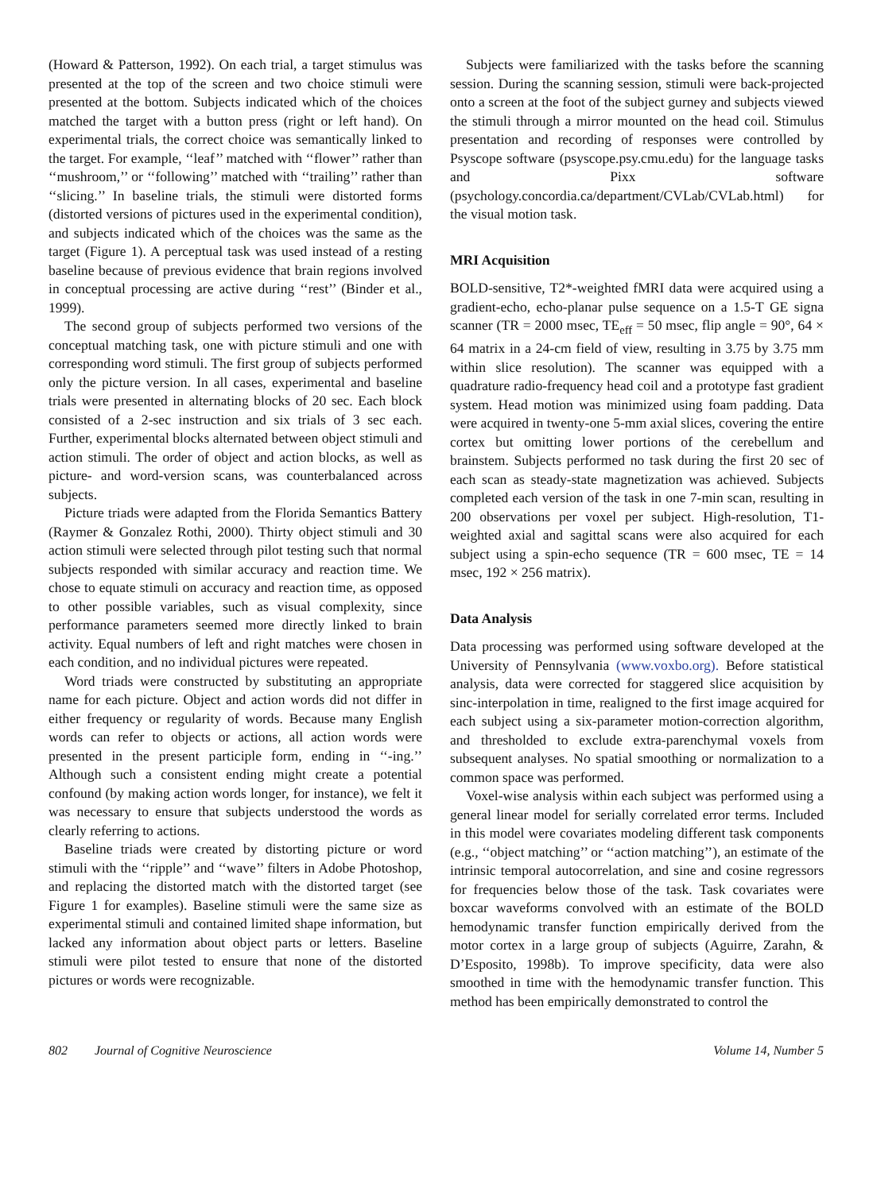(Howard & Patterson, 1992). On each trial, a target stimulus was presented at the top of the screen and two choice stimuli were presented at the bottom. Subjects indicated which of the choices matched the target with a button press (right or left hand). On experimental trials, the correct choice was semantically linked to the target. For example, ‘‘leaf’’ matched with ‘‘flower’’ rather than ‘‘mushroom,’’ or ‘‘following’’ matched with ‘‘trailing’’ rather than ‘‘slicing.’’ In baseline trials, the stimuli were distorted forms (distorted versions of pictures used in the experimental condition), and subjects indicated which of the choices was the same as the target (Figure 1). A perceptual task was used instead of a resting baseline because of previous evidence that brain regions involved in conceptual processing are active during ‘‘rest’’ (Binder et al., 1999).
The second group of subjects performed two versions of the conceptual matching task, one with picture stimuli and one with corresponding word stimuli. The first group of subjects performed only the picture version. In all cases, experimental and baseline trials were presented in alternating blocks of 20 sec. Each block consisted of a 2-sec instruction and six trials of 3 sec each. Further, experimental blocks alternated between object stimuli and action stimuli. The order of object and action blocks, as well as picture- and word-version scans, was counterbalanced across subjects.
Picture triads were adapted from the Florida Semantics Battery (Raymer & Gonzalez Rothi, 2000). Thirty object stimuli and 30 action stimuli were selected through pilot testing such that normal subjects responded with similar accuracy and reaction time. We chose to equate stimuli on accuracy and reaction time, as opposed to other possible variables, such as visual complexity, since performance parameters seemed more directly linked to brain activity. Equal numbers of left and right matches were chosen in each condition, and no individual pictures were repeated.
Word triads were constructed by substituting an appropriate name for each picture. Object and action words did not differ in either frequency or regularity of words. Because many English words can refer to objects or actions, all action words were presented in the present participle form, ending in ‘‘-ing.’’ Although such a consistent ending might create a potential confound (by making action words longer, for instance), we felt it was necessary to ensure that subjects understood the words as clearly referring to actions.
Baseline triads were created by distorting picture or word stimuli with the ‘‘ripple’’ and ‘‘wave’’ filters in Adobe Photoshop, and replacing the distorted match with the distorted target (see Figure 1 for examples). Baseline stimuli were the same size as experimental stimuli and contained limited shape information, but lacked any information about object parts or letters. Baseline stimuli were pilot tested to ensure that none of the distorted pictures or words were recognizable.
Subjects were familiarized with the tasks before the scanning session. During the scanning session, stimuli were back-projected onto a screen at the foot of the subject gurney and subjects viewed the stimuli through a mirror mounted on the head coil. Stimulus presentation and recording of responses were controlled by Psyscope software (psyscope.psy.cmu.edu) for the language tasks and Pixx software (psychology.concordia.ca/department/CVLab/CVLab.html) for the visual motion task.
MRI Acquisition
BOLD-sensitive, T2*-weighted fMRI data were acquired using a gradient-echo, echo-planar pulse sequence on a 1.5-T GE signa scanner (TR = 2000 msec, TE<sub>eff</sub> = 50 msec, flip angle = 90°, 64 × 64 matrix in a 24-cm field of view, resulting in 3.75 by 3.75 mm within slice resolution). The scanner was equipped with a quadrature radio-frequency head coil and a prototype fast gradient system. Head motion was minimized using foam padding. Data were acquired in twenty-one 5-mm axial slices, covering the entire cortex but omitting lower portions of the cerebellum and brainstem. Subjects performed no task during the first 20 sec of each scan as steady-state magnetization was achieved. Subjects completed each version of the task in one 7-min scan, resulting in 200 observations per voxel per subject. High-resolution, T1-weighted axial and sagittal scans were also acquired for each subject using a spin-echo sequence (TR = 600 msec, TE = 14 msec, 192 × 256 matrix).
Data Analysis
Data processing was performed using software developed at the University of Pennsylvania (www.voxbo.org). Before statistical analysis, data were corrected for staggered slice acquisition by sinc-interpolation in time, realigned to the first image acquired for each subject using a six-parameter motion-correction algorithm, and thresholded to exclude extra-parenchymal voxels from subsequent analyses. No spatial smoothing or normalization to a common space was performed.
Voxel-wise analysis within each subject was performed using a general linear model for serially correlated error terms. Included in this model were covariates modeling different task components (e.g., ‘‘object matching’’ or ‘‘action matching’’), an estimate of the intrinsic temporal autocorrelation, and sine and cosine regressors for frequencies below those of the task. Task covariates were boxcar waveforms convolved with an estimate of the BOLD hemodynamic transfer function empirically derived from the motor cortex in a large group of subjects (Aguirre, Zarahn, & D’Esposito, 1998b). To improve specificity, data were also smoothed in time with the hemodynamic transfer function. This method has been empirically demonstrated to control the
802 Journal of Cognitive Neuroscience Volume 14, Number 5